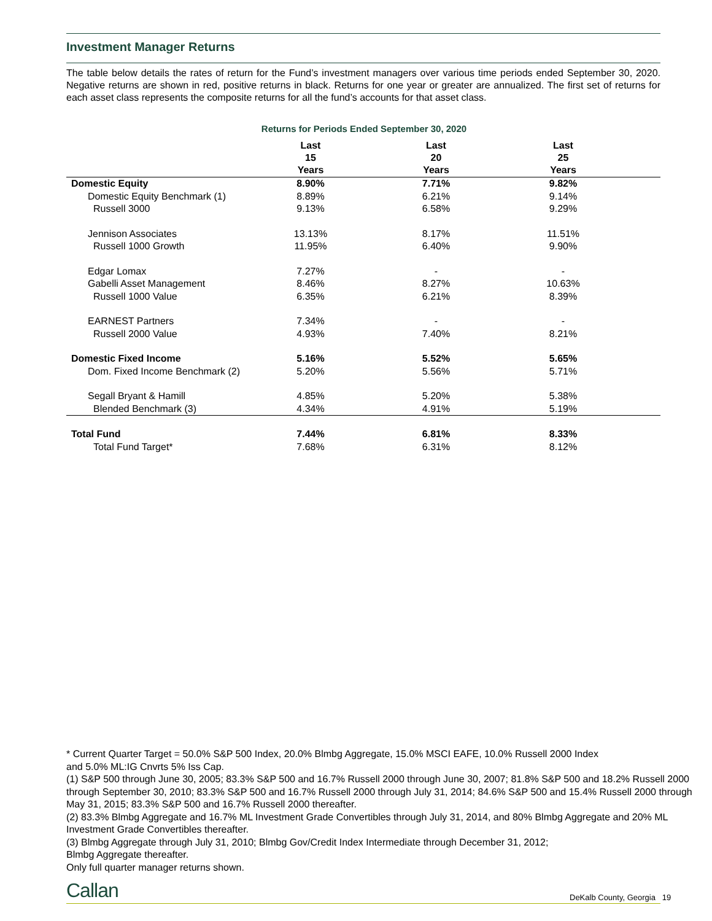Investment Manager Returns
The table below details the rates of return for the Fund’s investment managers over various time periods ended September 30, 2020. Negative returns are shown in red, positive returns in black. Returns for one year or greater are annualized. The first set of returns for each asset class represents the composite returns for all the fund’s accounts for that asset class.
Returns for Periods Ended September 30, 2020
| | Last 15 Years | Last 20 Years | Last 25 Years | |
| --- | --- | --- | --- | --- |
| Domestic Equity | 8.90% | 7.71% | 9.82% | |
| Domestic Equity Benchmark (1) | 8.89% | 6.21% | 9.14% | |
| Russell 3000 | 9.13% | 6.58% | 9.29% | |
| Jennison Associates | 13.13% | 8.17% | 11.51% | |
| Russell 1000 Growth | 11.95% | 6.40% | 9.90% | |
| Edgar Lomax | 7.27% | - | - | |
| Gabelli Asset Management | 8.46% | 8.27% | 10.63% | |
| Russell 1000 Value | 6.35% | 6.21% | 8.39% | |
| EARNEST Partners | 7.34% | - | - | |
| Russell 2000 Value | 4.93% | 7.40% | 8.21% | |
| Domestic Fixed Income | 5.16% | 5.52% | 5.65% | |
| Dom. Fixed Income Benchmark (2) | 5.20% | 5.56% | 5.71% | |
| Segall Bryant & Hamill | 4.85% | 5.20% | 5.38% | |
| Blended Benchmark (3) | 4.34% | 4.91% | 5.19% | |
| Total Fund | 7.44% | 6.81% | 8.33% | |
| Total Fund Target* | 7.68% | 6.31% | 8.12% | |
* Current Quarter Target = 50.0% S&P 500 Index, 20.0% Blmbg Aggregate, 15.0% MSCI EAFE, 10.0% Russell 2000 Index
and 5.0% ML:IG Cnvrts 5% Iss Cap.
(1) S&P 500 through June 30, 2005; 83.3% S&P 500 and 16.7% Russell 2000 through June 30, 2007; 81.8% S&P 500 and 18.2% Russell 2000 through September 30, 2010; 83.3% S&P 500 and 16.7% Russell 2000 through July 31, 2014; 84.6% S&P 500 and 15.4% Russell 2000 through May 31, 2015; 83.3% S&P 500 and 16.7% Russell 2000 thereafter.
(2) 83.3% Blmbg Aggregate and 16.7% ML Investment Grade Convertibles through July 31, 2014, and 80% Blmbg Aggregate and 20% ML Investment Grade Convertibles thereafter.
(3) Blmbg Aggregate through July 31, 2010; Blmbg Gov/Credit Index Intermediate through December 31, 2012;
Blmbg Aggregate thereafter.
Only full quarter manager returns shown.
Callan DeKalb County, Georgia 19